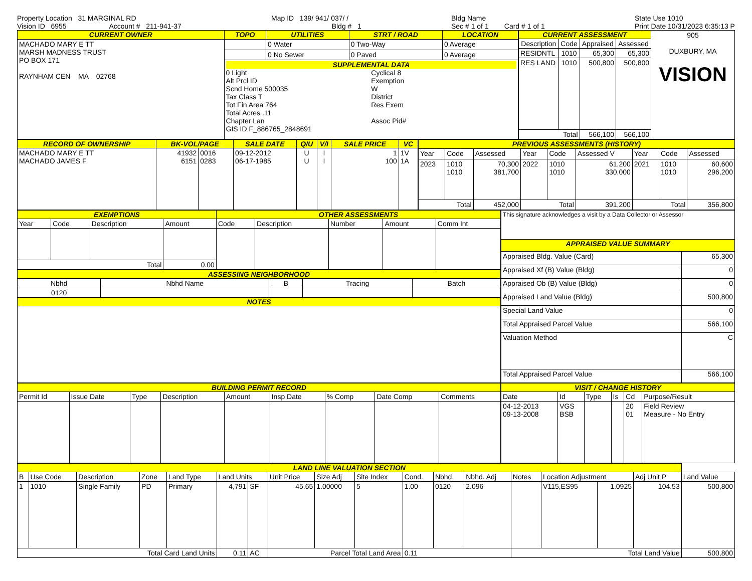Property Location 31 MARGINAL RD
Vision ID 6955 Account # 211-941-37
Map ID 139/ 941/ 037/ /
Bldg # 1
Bldg Name
Sec # 1 of 1 Card # 1 of 1
State Use 1010
Print Date 10/31/2023 6:35:13 P
| CURRENT OWNER | TOPO | UTILITIES | STRT / ROAD | LOCATION |
| --- | --- | --- | --- | --- |
| MACHADO MARY E TT MARSH MADNESS TRUST PO BOX 171 RAYNHAM CEN MA 02768 | | 0 Water | 0 Two-Way | 0 Average |
| | | 0 No Sewer | 0 Paved | 0 Average |
| | SUPPLEMENTAL DATA 0 Light Alt Prcl ID Scnd Home 500035 Tax Class T Tot Fin Area 764 Total Acres .11 Chapter Lan GIS ID F_886765_2848691 Cyclical 8 Exemption W District Res Exem Assoc Pid# | | | |
| CURRENT ASSESSMENT | | | | 905 DUXBURY, MA VISION |
| Description | Code | Appraised | Assessed | |
| RESIDNTL | 1010 | 65,300 | 65,300 | |
| RES LAND | 1010 | 500,800 | 500,800 | |
| Total | | 566,100 | 566,100 | |
| RECORD OF OWNERSHIP | BK-VOL/PAGE | | SALE DATE | Q/U | V/I | SALE PRICE | VC |
| --- | --- | --- | --- | --- | --- | --- | --- |
| MACHADO MARY E TT MACHADO JAMES F | 41932 6151 | 0016 0283 | 09-12-2012 06-17-1985 | U U | I I | 1 100 | 1V 1A |
| PREVIOUS ASSESSMENTS (HISTORY) | | | | | | | | |
| --- | --- | --- | --- | --- | --- | --- | --- | --- |
| Year | Code | Assessed | Year | Code | Assessed V | Year | Code | Assessed |
| 2023 | 1010 1010 | 70,300 381,700 | 2022 | 1010 1010 | 61,200 330,000 | 2021 | 1010 1010 | 60,600 296,200 |
| Total | | 452,000 | Total | | 391,200 | Total | | 356,800 |
| EXEMPTIONS | | | | OTHER ASSESSMENTS | | | | |
| --- | --- | --- | --- | --- | --- | --- | --- | --- |
| Year | Code | Description | Amount | Code | Description | Number | Amount | Comm Int |
| Total | | | 0.00 | | | | | |
| ASSESSING NEIGHBORHOOD | | | | |
| --- | --- | --- | --- | --- |
| Nbhd | Nbhd Name | B | Tracing | Batch |
| 0120 | | | | |
| NOTES | | | | |
| This signature acknowledges a visit by a Data Collector or Assessor | |
| APPRAISED VALUE SUMMARY | |
| Appraised Bldg. Value (Card) | 65,300 |
| Appraised Xf (B) Value (Bldg) | 0 |
| Appraised Ob (B) Value (Bldg) | 0 |
| Appraised Land Value (Bldg) | 500,800 |
| Special Land Value | 0 |
| Total Appraised Parcel Value | 566,100 |
| Valuation Method | C |
| Total Appraised Parcel Value | 566,100 |
| BUILDING PERMIT RECORD | | | | | | | | |
| --- | --- | --- | --- | --- | --- | --- | --- | --- |
| Permit Id | Issue Date | Type | Description | Amount | Insp Date | % Comp | Date Comp | Comments |
| VISIT / CHANGE HISTORY | | | | | |
| --- | --- | --- | --- | --- | --- |
| Date | Id | Type | Is | Cd | Purpose/Result |
| 04-12-2013 09-13-2008 | VGS BSB | | | 20 01 | Field Review Measure - No Entry |
| LAND LINE VALUATION SECTION | | | | | | | | | | | | | | | | | |
| --- | --- | --- | --- | --- | --- | --- | --- | --- | --- | --- | --- | --- | --- | --- | --- | --- | --- |
| B | Use Code | Description | Zone | Land Type | Land Units | | Unit Price | Size Adj | Site Index | Cond. | Nbhd. | Nbhd. Adj | Notes | Location Adjustment | | Adj Unit P | Land Value |
| 1 | 1010 | Single Family | PD | Primary | 4,791 | SF | 45.65 | 1.00000 | 5 | 1.00 | 0120 | 2.096 | | V115,ES95 | 1.0925 | 104.53 | 500,800 |
| Total Card Land Units | | | | | 0.11 | AC | Parcel Total Land Area | | | 0.11 | | | Total Land Value | | | | 500,800 |